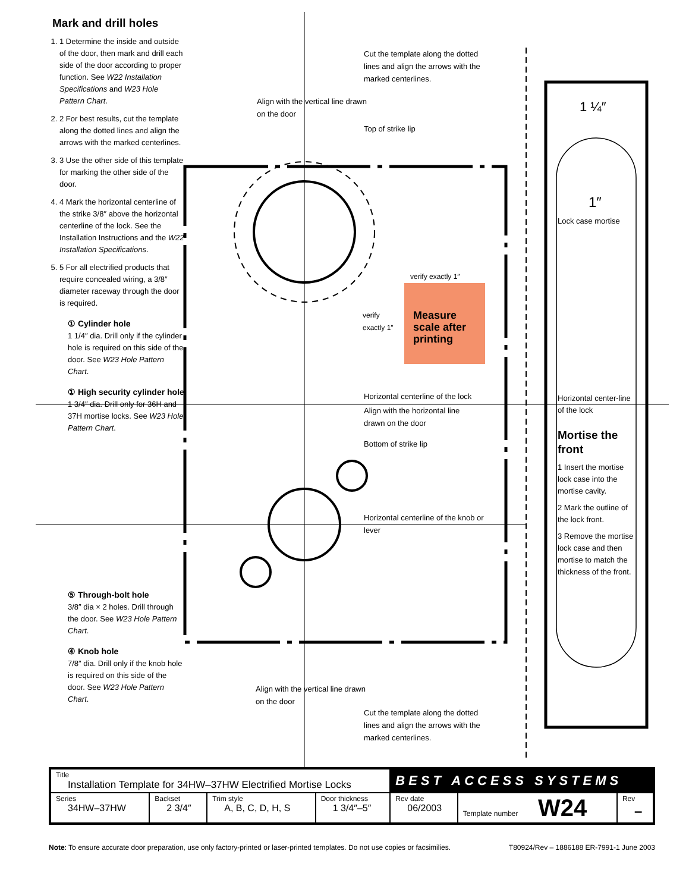Mark and drill holes
1. 1 Determine the inside and outside of the door, then mark and drill each side of the door according to proper function. See W22 Installation Specifications and W23 Hole Pattern Chart.
2. 2 For best results, cut the template along the dotted lines and align the arrows with the marked centerlines.
3. 3 Use the other side of this template for marking the other side of the door.
4. 4 Mark the horizontal centerline of the strike 3/8″ above the horizontal centerline of the lock. See the Installation Instructions and the W22 Installation Specifications.
5. 5 For all electrified products that require concealed wiring, a 3/8″ diameter raceway through the door is required.
① Cylinder hole
1 1/4″ dia. Drill only if the cylinder hole is required on this side of the door. See W23 Hole Pattern Chart.
① High security cylinder hole
1 3/4″ dia. Drill only for 36H and 37H mortise locks. See W23 Hole Pattern Chart.
⑤ Through-bolt hole
3/8″ dia × 2 holes. Drill through the door. See W23 Hole Pattern Chart.
④ Knob hole
7/8″ dia. Drill only if the knob hole is required on this side of the door. See W23 Hole Pattern Chart.
Align with the vertical line drawn on the door
Cut the template along the dotted lines and align the arrows with the marked centerlines.
Top of strike lip
verify exactly 1″
Measure scale after printing
verify exactly 1″
Horizontal centerline of the lock
Align with the horizontal line drawn on the door
Bottom of strike lip
Horizontal centerline of the knob or lever
Align with the vertical line drawn on the door
Cut the template along the dotted lines and align the arrows with the marked centerlines.
1 ¼″
1″
Lock case mortise
Horizontal center-line of the lock
Mortise the front
1 Insert the mortise lock case into the mortise cavity.
2 Mark the outline of the lock front.
3 Remove the mortise lock case and then mortise to match the thickness of the front.
| Title Installation Template for 34HW–37HW Electrified Mortise Locks | | | | BEST ACCESS SYSTEMS | | |
| Series 34HW–37HW | Backset 2 3/4″ | Trim style A, B, C, D, H, S | Door thickness 1 3/4″–5″ | Rev date 06/2003 | Template number W24 | Rev – |
Note: To ensure accurate door preparation, use only factory-printed or laser-printed templates. Do not use copies or facsimilies. T80924/Rev – 1886188 ER-7991-1 June 2003